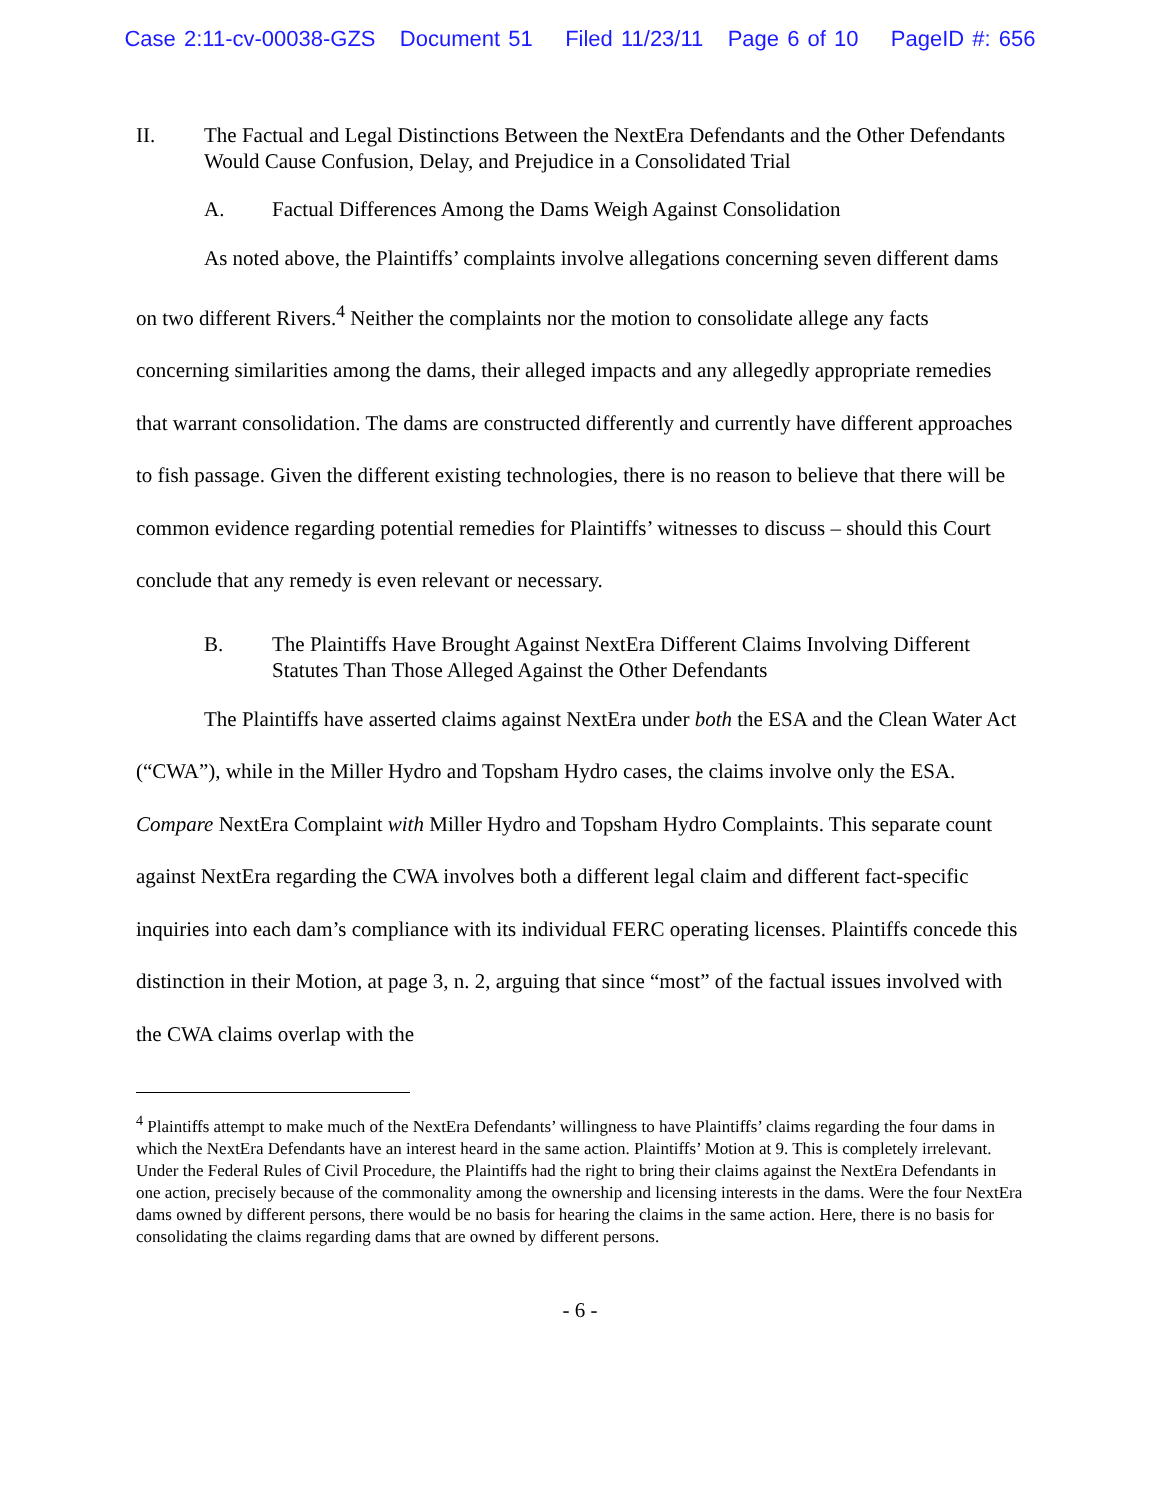Case 2:11-cv-00038-GZS Document 51 Filed 11/23/11 Page 6 of 10 PageID #: 656
II. The Factual and Legal Distinctions Between the NextEra Defendants and the Other Defendants Would Cause Confusion, Delay, and Prejudice in a Consolidated Trial
A. Factual Differences Among the Dams Weigh Against Consolidation
As noted above, the Plaintiffs’ complaints involve allegations concerning seven different dams on two different Rivers.<sup>4</sup> Neither the complaints nor the motion to consolidate allege any facts concerning similarities among the dams, their alleged impacts and any allegedly appropriate remedies that warrant consolidation. The dams are constructed differently and currently have different approaches to fish passage. Given the different existing technologies, there is no reason to believe that there will be common evidence regarding potential remedies for Plaintiffs’ witnesses to discuss – should this Court conclude that any remedy is even relevant or necessary.
B. The Plaintiffs Have Brought Against NextEra Different Claims Involving Different Statutes Than Those Alleged Against the Other Defendants
The Plaintiffs have asserted claims against NextEra under both the ESA and the Clean Water Act (“CWA”), while in the Miller Hydro and Topsham Hydro cases, the claims involve only the ESA. Compare NextEra Complaint with Miller Hydro and Topsham Hydro Complaints. This separate count against NextEra regarding the CWA involves both a different legal claim and different fact-specific inquiries into each dam’s compliance with its individual FERC operating licenses. Plaintiffs concede this distinction in their Motion, at page 3, n. 2, arguing that since “most” of the factual issues involved with the CWA claims overlap with the
<sup>4</sup> Plaintiffs attempt to make much of the NextEra Defendants’ willingness to have Plaintiffs’ claims regarding the four dams in which the NextEra Defendants have an interest heard in the same action. Plaintiffs’ Motion at 9. This is completely irrelevant. Under the Federal Rules of Civil Procedure, the Plaintiffs had the right to bring their claims against the NextEra Defendants in one action, precisely because of the commonality among the ownership and licensing interests in the dams. Were the four NextEra dams owned by different persons, there would be no basis for hearing the claims in the same action. Here, there is no basis for consolidating the claims regarding dams that are owned by different persons.
- 6 -